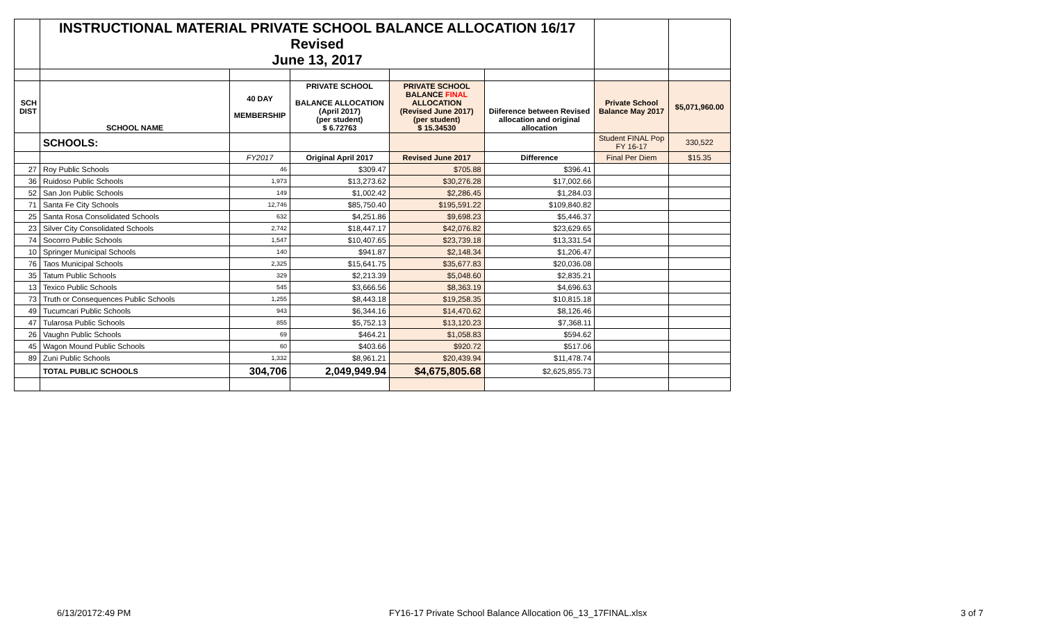| | INSTRUCTIONAL MATERIAL PRIVATE SCHOOL BALANCE ALLOCATION 16/17 Revised June 13, 2017 | | | | | | |
| SCH DIST | SCHOOL NAME | 40 DAY MEMBERSHIP | PRIVATE SCHOOL BALANCE ALLOCATION (April 2017) (per student) $ 6.72763 | PRIVATE SCHOOL BALANCE FINAL ALLOCATION (Revised June 2017) (per student) $ 15.34530 | Diiference between Revised allocation and original allocation | Private School Balance May 2017 | $5,071,960.00 |
| | SCHOOLS: | | | | | Student FINAL Pop FY 16-17 | 330,522 |
| | | FY2017 | Original April 2017 | Revised June 2017 | Difference | Final Per Diem | $15.35 |
| 27 | Roy Public Schools | 46 | $309.47 | $705.88 | $396.41 | | |
| 36 | Ruidoso Public Schools | 1,973 | $13,273.62 | $30,276.28 | $17,002.66 | | |
| 52 | San Jon Public Schools | 149 | $1,002.42 | $2,286.45 | $1,284.03 | | |
| 71 | Santa Fe City Schools | 12,746 | $85,750.40 | $195,591.22 | $109,840.82 | | |
| 25 | Santa Rosa Consolidated Schools | 632 | $4,251.86 | $9,698.23 | $5,446.37 | | |
| 23 | Silver City Consolidated Schools | 2,742 | $18,447.17 | $42,076.82 | $23,629.65 | | |
| 74 | Socorro Public Schools | 1,547 | $10,407.65 | $23,739.18 | $13,331.54 | | |
| 10 | Springer Municipal Schools | 140 | $941.87 | $2,148.34 | $1,206.47 | | |
| 76 | Taos Municipal Schools | 2,325 | $15,641.75 | $35,677.83 | $20,036.08 | | |
| 35 | Tatum Public Schools | 329 | $2,213.39 | $5,048.60 | $2,835.21 | | |
| 13 | Texico Public Schools | 545 | $3,666.56 | $8,363.19 | $4,696.63 | | |
| 73 | Truth or Consequences Public Schools | 1,255 | $8,443.18 | $19,258.35 | $10,815.18 | | |
| 49 | Tucumcari Public Schools | 943 | $6,344.16 | $14,470.62 | $8,126.46 | | |
| 47 | Tularosa Public Schools | 855 | $5,752.13 | $13,120.23 | $7,368.11 | | |
| 26 | Vaughn Public Schools | 69 | $464.21 | $1,058.83 | $594.62 | | |
| 45 | Wagon Mound Public Schools | 60 | $403.66 | $920.72 | $517.06 | | |
| 89 | Zuni Public Schools | 1,332 | $8,961.21 | $20,439.94 | $11,478.74 | | |
| | TOTAL PUBLIC SCHOOLS | 304,706 | 2,049,949.94 | $4,675,805.68 | $2,625,855.73 | | |
6/13/20172:49 PM
FY16-17 Private School Balance Allocation 06_13_17FINAL.xlsx
3 of 7